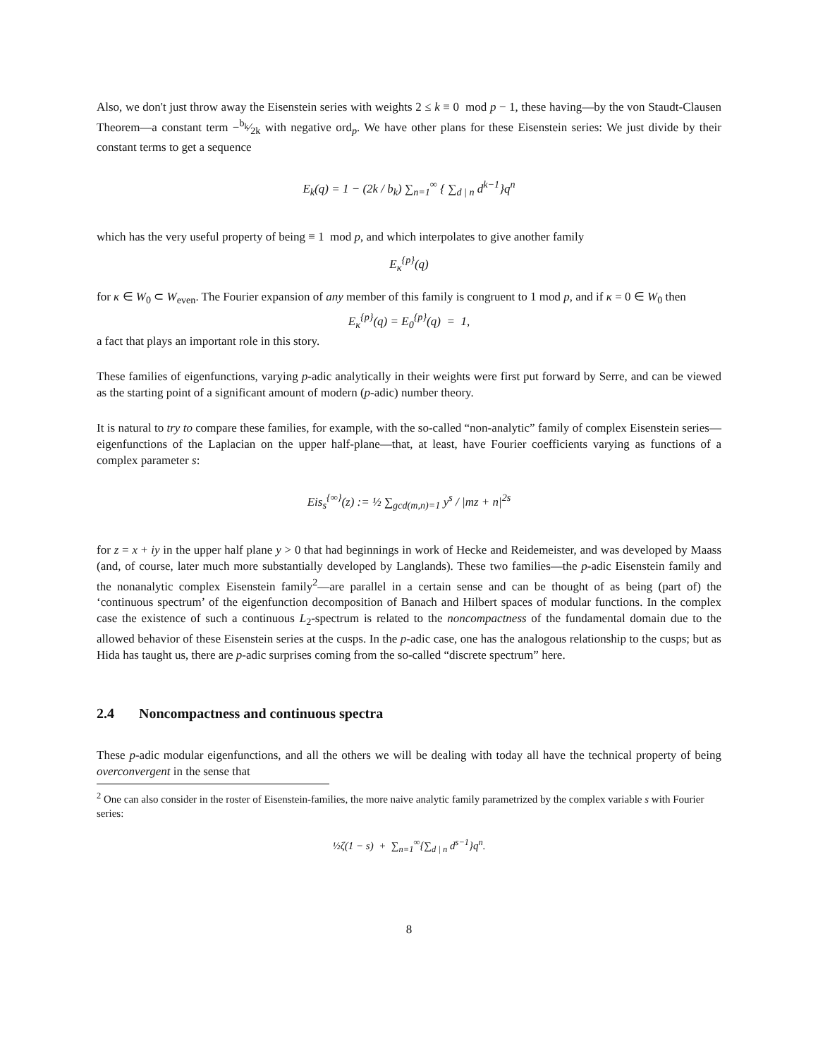Also, we don't just throw away the Eisenstein series with weights 2 ≤ k ≡ 0 mod p − 1, these having—by the von Staudt-Clausen Theorem—a constant term −b<sub>k</sub>⁄2k with negative ord<sub>p</sub>. We have other plans for these Eisenstein series: We just divide by their constant terms to get a sequence
E<sub>k</sub>(q) = 1 − (2k / b<sub>k</sub>) ∑<sub>n=1</sub><sup>∞</sup> { ∑<sub>d | n</sub> d<sup>k−1</sup>}q<sup>n</sup>
which has the very useful property of being ≡ 1 mod p, and which interpolates to give another family
E<sub>κ</sub><sup>{p}</sup>(q)
for κ ∈ W<sub>0</sub> ⊂ W<sub>even</sub>. The Fourier expansion of any member of this family is congruent to 1 mod p, and if κ = 0 ∈ W<sub>0</sub> then
E<sub>κ</sub><sup>{p}</sup>(q) = E<sub>0</sub><sup>{p}</sup>(q) = 1,
a fact that plays an important role in this story.
These families of eigenfunctions, varying p-adic analytically in their weights were first put forward by Serre, and can be viewed as the starting point of a significant amount of modern (p-adic) number theory.
It is natural to try to compare these families, for example, with the so-called “non-analytic” family of complex Eisenstein series—eigenfunctions of the Laplacian on the upper half-plane—that, at least, have Fourier coefficients varying as functions of a complex parameter s:
Eis<sub>s</sub><sup>{∞}</sup>(z) := ½ ∑<sub>gcd(m,n)=1</sub> y<sup>s</sup> / |mz + n|<sup>2s</sup>
for z = x + iy in the upper half plane y > 0 that had beginnings in work of Hecke and Reidemeister, and was developed by Maass (and, of course, later much more substantially developed by Langlands). These two families—the p-adic Eisenstein family and the nonanalytic complex Eisenstein family<sup>2</sup>—are parallel in a certain sense and can be thought of as being (part of) the ‘continuous spectrum’ of the eigenfunction decomposition of Banach and Hilbert spaces of modular functions. In the complex case the existence of such a continuous L<sub>2</sub>-spectrum is related to the noncompactness of the fundamental domain due to the allowed behavior of these Eisenstein series at the cusps. In the p-adic case, one has the analogous relationship to the cusps; but as Hida has taught us, there are p-adic surprises coming from the so-called “discrete spectrum” here.
2.4 Noncompactness and continuous spectra
These p-adic modular eigenfunctions, and all the others we will be dealing with today all have the technical property of being overconvergent in the sense that
<sup>2</sup> One can also consider in the roster of Eisenstein-families, the more naive analytic family parametrized by the complex variable s with Fourier series:
½ζ(1 − s) + ∑<sub>n=1</sub><sup>∞</sup>{∑<sub>d | n</sub> d<sup>s−1</sup>}q<sup>n</sup>.
8